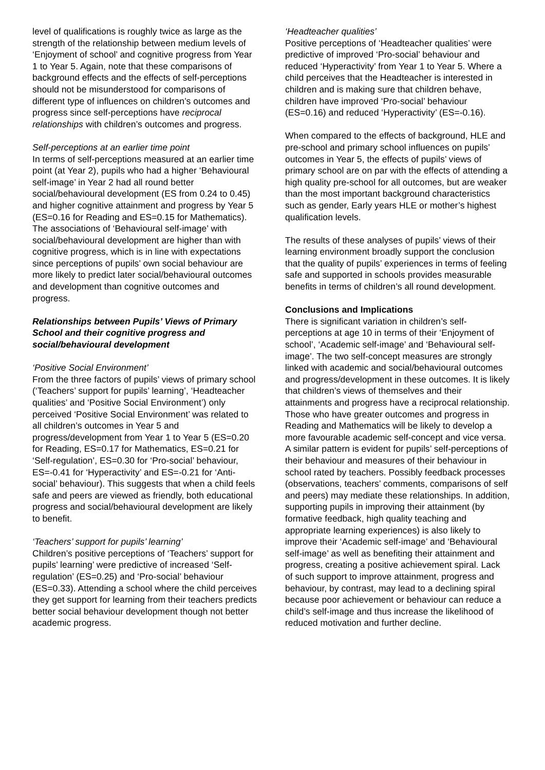level of qualifications is roughly twice as large as the strength of the relationship between medium levels of ‘Enjoyment of school’ and cognitive progress from Year 1 to Year 5. Again, note that these comparisons of background effects and the effects of self-perceptions should not be misunderstood for comparisons of different type of influences on children’s outcomes and progress since self-perceptions have reciprocal relationships with children’s outcomes and progress.
Self-perceptions at an earlier time point
In terms of self-perceptions measured at an earlier time point (at Year 2), pupils who had a higher ‘Behavioural self-image’ in Year 2 had all round better social/behavioural development (ES from 0.24 to 0.45) and higher cognitive attainment and progress by Year 5 (ES=0.16 for Reading and ES=0.15 for Mathematics). The associations of ‘Behavioural self-image’ with social/behavioural development are higher than with cognitive progress, which is in line with expectations since perceptions of pupils’ own social behaviour are more likely to predict later social/behavioural outcomes and development than cognitive outcomes and progress.
Relationships between Pupils’ Views of Primary School and their cognitive progress and social/behavioural development
‘Positive Social Environment’
From the three factors of pupils’ views of primary school (‘Teachers’ support for pupils’ learning’, ‘Headteacher qualities’ and ‘Positive Social Environment’) only perceived ‘Positive Social Environment’ was related to all children’s outcomes in Year 5 and progress/development from Year 1 to Year 5 (ES=0.20 for Reading, ES=0.17 for Mathematics, ES=0.21 for ‘Self-regulation’, ES=0.30 for ‘Pro-social’ behaviour, ES=-0.41 for ‘Hyperactivity’ and ES=-0.21 for ‘Anti-social’ behaviour). This suggests that when a child feels safe and peers are viewed as friendly, both educational progress and social/behavioural development are likely to benefit.
‘Teachers’ support for pupils’ learning’
Children’s positive perceptions of ‘Teachers’ support for pupils’ learning’ were predictive of increased ‘Self-regulation’ (ES=0.25) and ‘Pro-social’ behaviour (ES=0.33). Attending a school where the child perceives they get support for learning from their teachers predicts better social behaviour development though not better academic progress.
‘Headteacher qualities’
Positive perceptions of ‘Headteacher qualities’ were predictive of improved ‘Pro-social’ behaviour and reduced ‘Hyperactivity’ from Year 1 to Year 5. Where a child perceives that the Headteacher is interested in children and is making sure that children behave, children have improved ‘Pro-social’ behaviour (ES=0.16) and reduced ‘Hyperactivity’ (ES=-0.16).
When compared to the effects of background, HLE and pre-school and primary school influences on pupils’ outcomes in Year 5, the effects of pupils’ views of primary school are on par with the effects of attending a high quality pre-school for all outcomes, but are weaker than the most important background characteristics such as gender, Early years HLE or mother’s highest qualification levels.
The results of these analyses of pupils’ views of their learning environment broadly support the conclusion that the quality of pupils’ experiences in terms of feeling safe and supported in schools provides measurable benefits in terms of children’s all round development.
Conclusions and Implications
There is significant variation in children’s self-perceptions at age 10 in terms of their ‘Enjoyment of school’, ‘Academic self-image’ and ‘Behavioural self-image’. The two self-concept measures are strongly linked with academic and social/behavioural outcomes and progress/development in these outcomes. It is likely that children’s views of themselves and their attainments and progress have a reciprocal relationship. Those who have greater outcomes and progress in Reading and Mathematics will be likely to develop a more favourable academic self-concept and vice versa. A similar pattern is evident for pupils’ self-perceptions of their behaviour and measures of their behaviour in school rated by teachers. Possibly feedback processes (observations, teachers’ comments, comparisons of self and peers) may mediate these relationships. In addition, supporting pupils in improving their attainment (by formative feedback, high quality teaching and appropriate learning experiences) is also likely to improve their ‘Academic self-image’ and ‘Behavioural self-image’ as well as benefiting their attainment and progress, creating a positive achievement spiral. Lack of such support to improve attainment, progress and behaviour, by contrast, may lead to a declining spiral because poor achievement or behaviour can reduce a child’s self-image and thus increase the likelihood of reduced motivation and further decline.